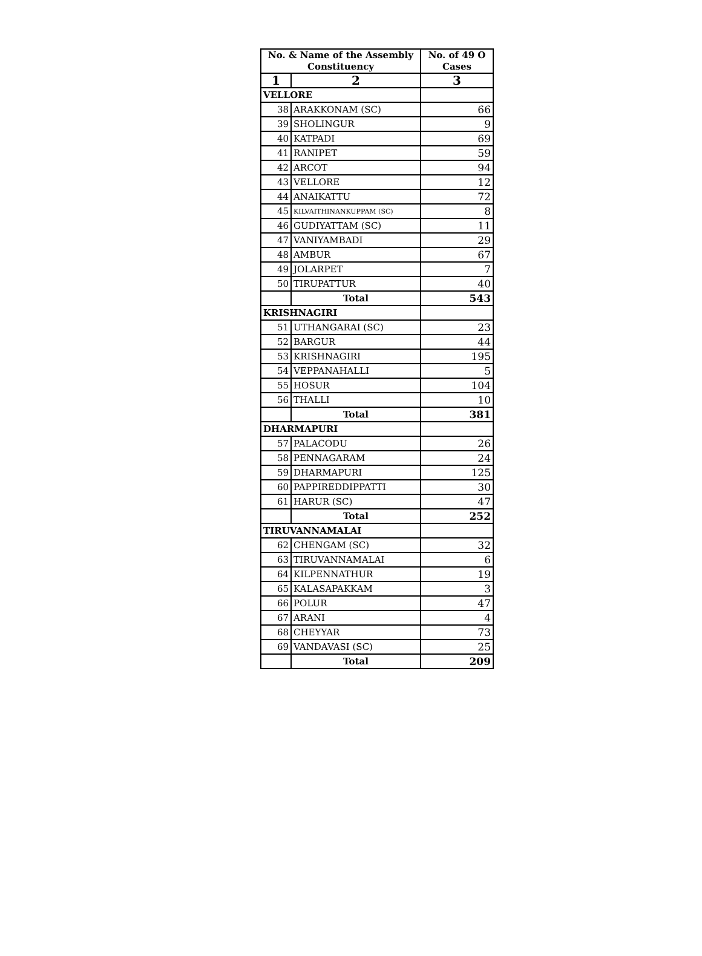| No. & Name of the Assembly Constituency | | No. of 49 O Cases |
| --- | --- | --- |
| 1 | 2 | 3 |
| VELLORE | | |
| 38 | ARAKKONAM (SC) | 66 |
| 39 | SHOLINGUR | 9 |
| 40 | KATPADI | 69 |
| 41 | RANIPET | 59 |
| 42 | ARCOT | 94 |
| 43 | VELLORE | 12 |
| 44 | ANAIKATTU | 72 |
| 45 | KILVAITHINANKUPPAM (SC) | 8 |
| 46 | GUDIYATTAM (SC) | 11 |
| 47 | VANIYAMBADI | 29 |
| 48 | AMBUR | 67 |
| 49 | JOLARPET | 7 |
| 50 | TIRUPATTUR | 40 |
| | Total | 543 |
| KRISHNAGIRI | | |
| 51 | UTHANGARAI (SC) | 23 |
| 52 | BARGUR | 44 |
| 53 | KRISHNAGIRI | 195 |
| 54 | VEPPANAHALLI | 5 |
| 55 | HOSUR | 104 |
| 56 | THALLI | 10 |
| | Total | 381 |
| DHARMAPURI | | |
| 57 | PALACODU | 26 |
| 58 | PENNAGARAM | 24 |
| 59 | DHARMAPURI | 125 |
| 60 | PAPPIREDDIPPATTI | 30 |
| 61 | HARUR (SC) | 47 |
| | Total | 252 |
| TIRUVANNAMALAI | | |
| 62 | CHENGAM (SC) | 32 |
| 63 | TIRUVANNAMALAI | 6 |
| 64 | KILPENNATHUR | 19 |
| 65 | KALASAPAKKAM | 3 |
| 66 | POLUR | 47 |
| 67 | ARANI | 4 |
| 68 | CHEYYAR | 73 |
| 69 | VANDAVASI (SC) | 25 |
| | Total | 209 |